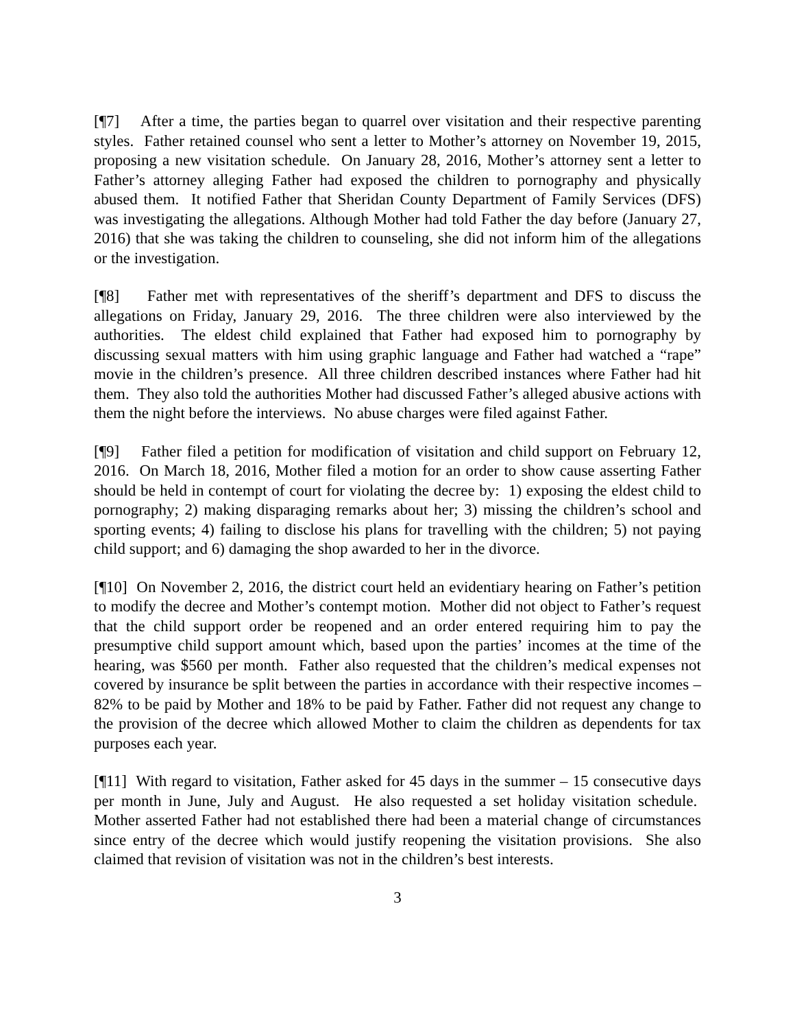[¶7] After a time, the parties began to quarrel over visitation and their respective parenting styles. Father retained counsel who sent a letter to Mother’s attorney on November 19, 2015, proposing a new visitation schedule. On January 28, 2016, Mother’s attorney sent a letter to Father’s attorney alleging Father had exposed the children to pornography and physically abused them. It notified Father that Sheridan County Department of Family Services (DFS) was investigating the allegations. Although Mother had told Father the day before (January 27, 2016) that she was taking the children to counseling, she did not inform him of the allegations or the investigation.
[¶8] Father met with representatives of the sheriff’s department and DFS to discuss the allegations on Friday, January 29, 2016. The three children were also interviewed by the authorities. The eldest child explained that Father had exposed him to pornography by discussing sexual matters with him using graphic language and Father had watched a “rape” movie in the children’s presence. All three children described instances where Father had hit them. They also told the authorities Mother had discussed Father’s alleged abusive actions with them the night before the interviews. No abuse charges were filed against Father.
[¶9] Father filed a petition for modification of visitation and child support on February 12, 2016. On March 18, 2016, Mother filed a motion for an order to show cause asserting Father should be held in contempt of court for violating the decree by: 1) exposing the eldest child to pornography; 2) making disparaging remarks about her; 3) missing the children’s school and sporting events; 4) failing to disclose his plans for travelling with the children; 5) not paying child support; and 6) damaging the shop awarded to her in the divorce.
[¶10] On November 2, 2016, the district court held an evidentiary hearing on Father’s petition to modify the decree and Mother’s contempt motion. Mother did not object to Father’s request that the child support order be reopened and an order entered requiring him to pay the presumptive child support amount which, based upon the parties’ incomes at the time of the hearing, was $560 per month. Father also requested that the children’s medical expenses not covered by insurance be split between the parties in accordance with their respective incomes – 82% to be paid by Mother and 18% to be paid by Father. Father did not request any change to the provision of the decree which allowed Mother to claim the children as dependents for tax purposes each year.
[¶11] With regard to visitation, Father asked for 45 days in the summer – 15 consecutive days per month in June, July and August. He also requested a set holiday visitation schedule. Mother asserted Father had not established there had been a material change of circumstances since entry of the decree which would justify reopening the visitation provisions. She also claimed that revision of visitation was not in the children’s best interests.
3